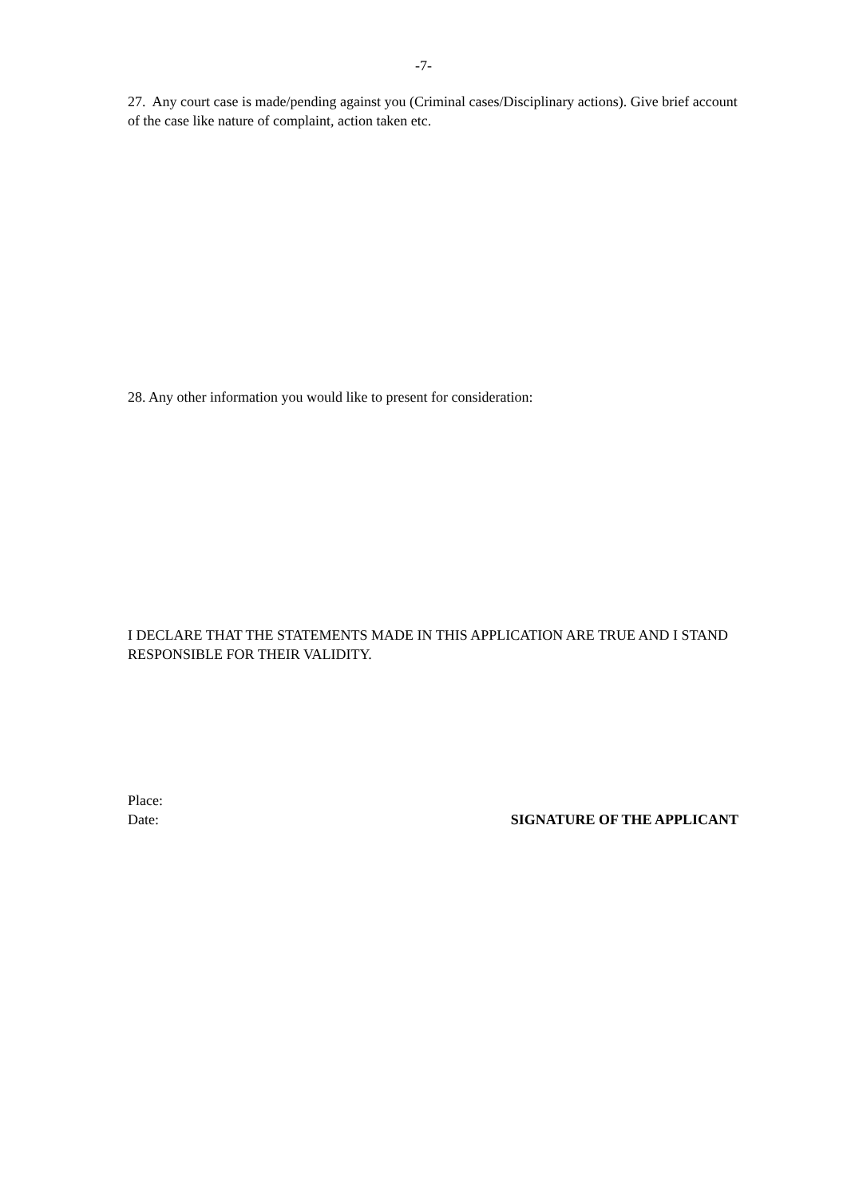-7-
27. Any court case is made/pending against you (Criminal cases/Disciplinary actions). Give brief account of the case like nature of complaint, action taken etc.
28. Any other information you would like to present for consideration:
I DECLARE THAT THE STATEMENTS MADE IN THIS APPLICATION ARE TRUE AND I STAND RESPONSIBLE FOR THEIR VALIDITY.
Place:
Date: SIGNATURE OF THE APPLICANT